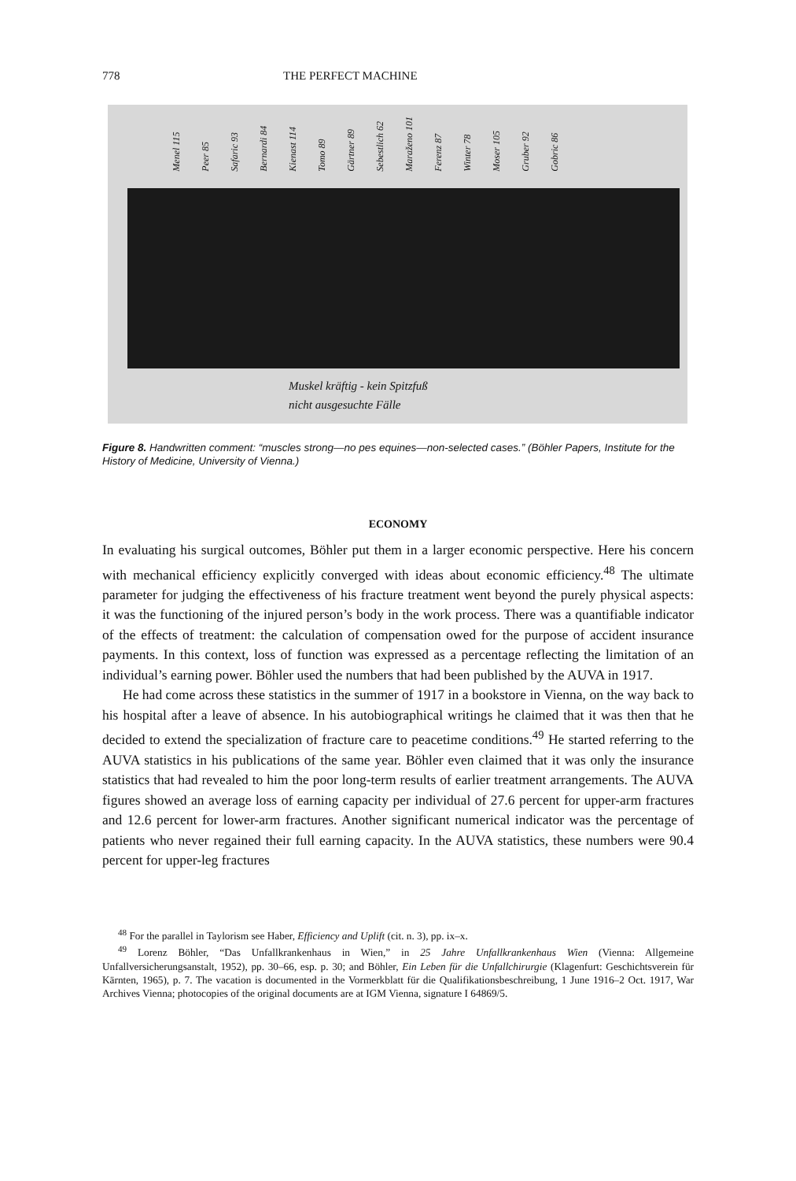778 THE PERFECT MACHINE
Menel 115 Peer 85 Safaric 93 Bernardi 84 Kienast 114 Tomo 89 Gärtner 89 Sebestlich 62 Maraženo 101 Ferenz 87 Winter 78 Moser 105 Gruber 92 Gobric 86
Muskel kräftig - kein Spitzfuß
nicht ausgesuchte Fälle
Figure 8. Handwritten comment: “muscles strong—no pes equines—non-selected cases.” (Böhler Papers, Institute for the History of Medicine, University of Vienna.)
ECONOMY
In evaluating his surgical outcomes, Böhler put them in a larger economic perspective. Here his concern with mechanical efficiency explicitly converged with ideas about economic efficiency.<sup>48</sup> The ultimate parameter for judging the effectiveness of his fracture treatment went beyond the purely physical aspects: it was the functioning of the injured person’s body in the work process. There was a quantifiable indicator of the effects of treatment: the calculation of compensation owed for the purpose of accident insurance payments. In this context, loss of function was expressed as a percentage reflecting the limitation of an individual’s earning power. Böhler used the numbers that had been published by the AUVA in 1917.
He had come across these statistics in the summer of 1917 in a bookstore in Vienna, on the way back to his hospital after a leave of absence. In his autobiographical writings he claimed that it was then that he decided to extend the specialization of fracture care to peacetime conditions.<sup>49</sup> He started referring to the AUVA statistics in his publications of the same year. Böhler even claimed that it was only the insurance statistics that had revealed to him the poor long-term results of earlier treatment arrangements. The AUVA figures showed an average loss of earning capacity per individual of 27.6 percent for upper-arm fractures and 12.6 percent for lower-arm fractures. Another significant numerical indicator was the percentage of patients who never regained their full earning capacity. In the AUVA statistics, these numbers were 90.4 percent for upper-leg fractures
<sup>48</sup> For the parallel in Taylorism see Haber, Efficiency and Uplift (cit. n. 3), pp. ix–x.
<sup>49</sup> Lorenz Böhler, “Das Unfallkrankenhaus in Wien,” in 25 Jahre Unfallkrankenhaus Wien (Vienna: Allgemeine Unfallversicherungsanstalt, 1952), pp. 30–66, esp. p. 30; and Böhler, Ein Leben für die Unfallchirurgie (Klagenfurt: Geschichtsverein für Kärnten, 1965), p. 7. The vacation is documented in the Vormerkblatt für die Qualifikationsbeschreibung, 1 June 1916–2 Oct. 1917, War Archives Vienna; photocopies of the original documents are at IGM Vienna, signature I 64869/5.